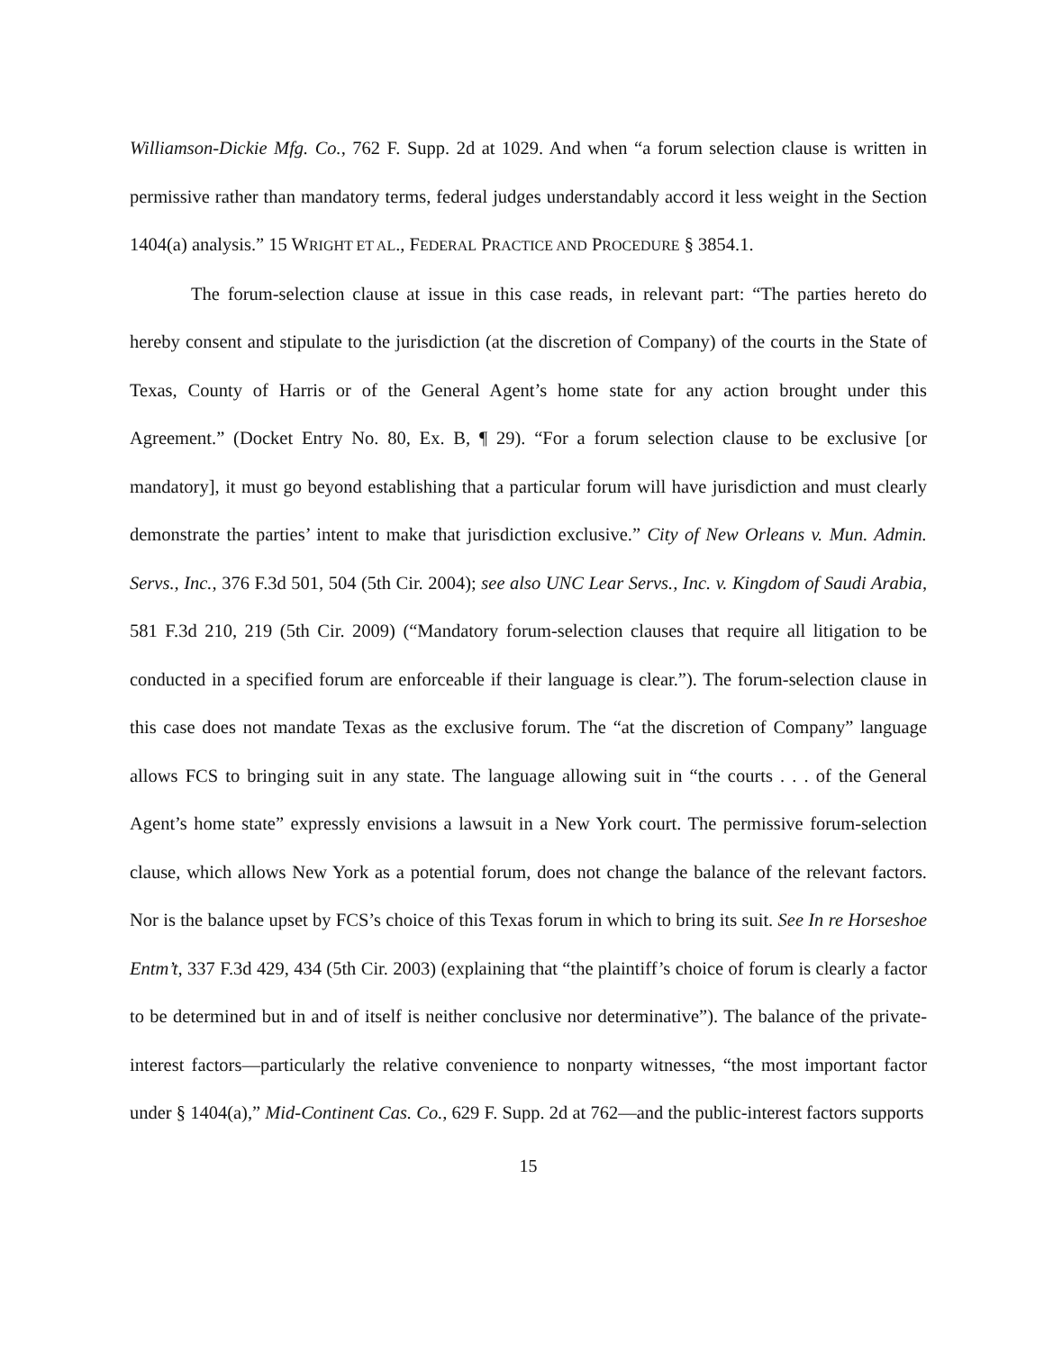Williamson-Dickie Mfg. Co., 762 F. Supp. 2d at 1029. And when “a forum selection clause is written in permissive rather than mandatory terms, federal judges understandably accord it less weight in the Section 1404(a) analysis.” 15 WRIGHT ET AL., FEDERAL PRACTICE AND PROCEDURE § 3854.1.
The forum-selection clause at issue in this case reads, in relevant part: “The parties hereto do hereby consent and stipulate to the jurisdiction (at the discretion of Company) of the courts in the State of Texas, County of Harris or of the General Agent’s home state for any action brought under this Agreement.” (Docket Entry No. 80, Ex. B, ¶ 29). “For a forum selection clause to be exclusive [or mandatory], it must go beyond establishing that a particular forum will have jurisdiction and must clearly demonstrate the parties’ intent to make that jurisdiction exclusive.” City of New Orleans v. Mun. Admin. Servs., Inc., 376 F.3d 501, 504 (5th Cir. 2004); see also UNC Lear Servs., Inc. v. Kingdom of Saudi Arabia, 581 F.3d 210, 219 (5th Cir. 2009) (“Mandatory forum-selection clauses that require all litigation to be conducted in a specified forum are enforceable if their language is clear.”). The forum-selection clause in this case does not mandate Texas as the exclusive forum. The “at the discretion of Company” language allows FCS to bringing suit in any state. The language allowing suit in “the courts . . . of the General Agent’s home state” expressly envisions a lawsuit in a New York court. The permissive forum-selection clause, which allows New York as a potential forum, does not change the balance of the relevant factors. Nor is the balance upset by FCS’s choice of this Texas forum in which to bring its suit. See In re Horseshoe Entm’t, 337 F.3d 429, 434 (5th Cir. 2003) (explaining that “the plaintiff’s choice of forum is clearly a factor to be determined but in and of itself is neither conclusive nor determinative”). The balance of the private-interest factors—particularly the relative convenience to nonparty witnesses, “the most important factor under § 1404(a),” Mid-Continent Cas. Co., 629 F. Supp. 2d at 762—and the public-interest factors supports
15